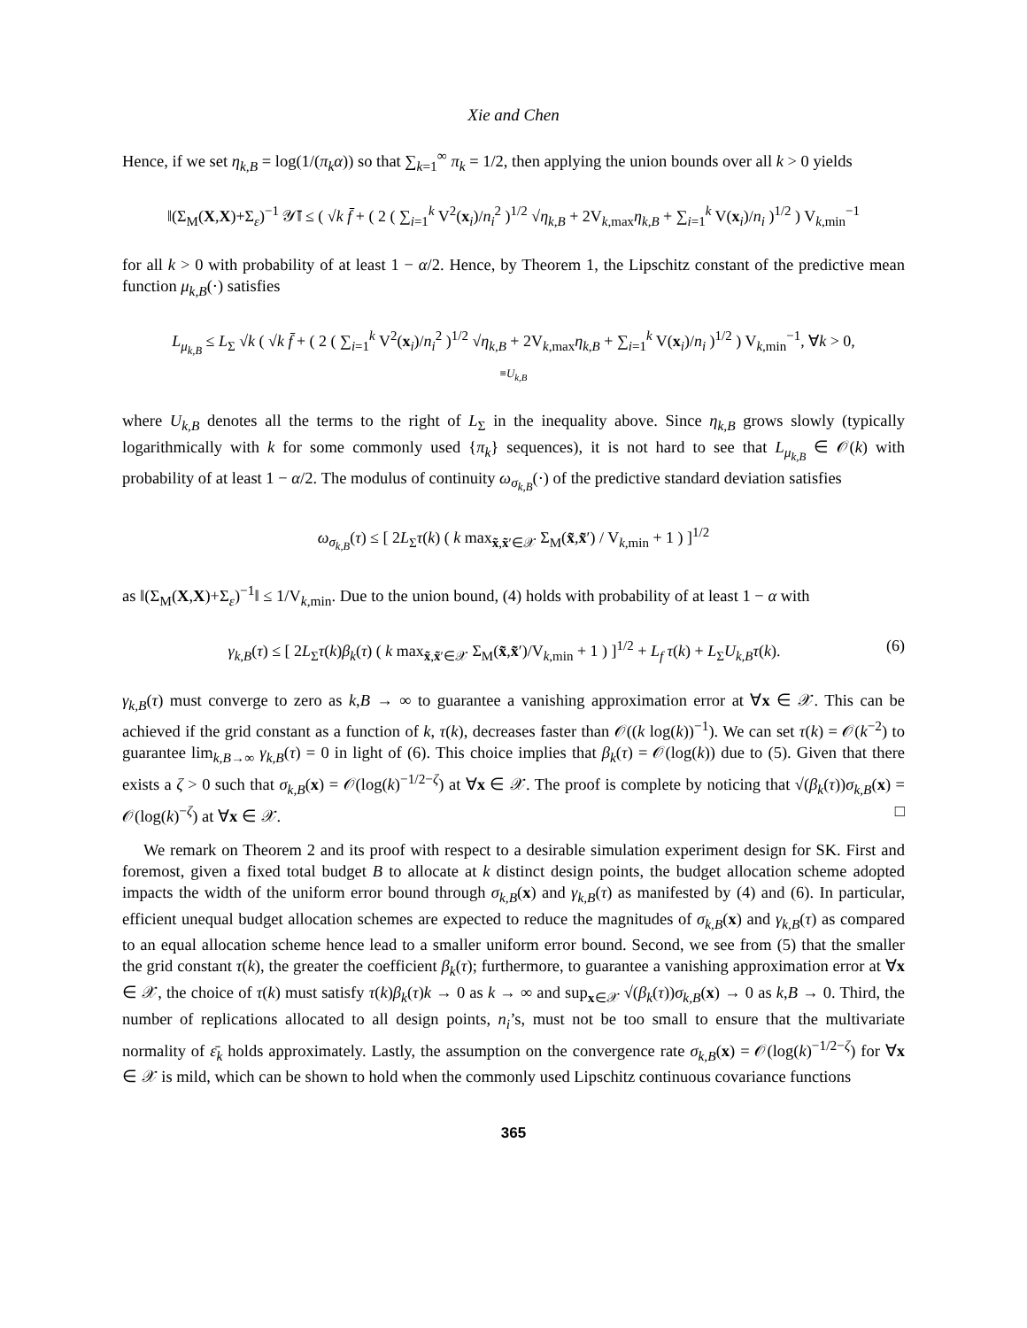Xie and Chen
Hence, if we set η<sub>k,B</sub> = log(1/(π<sub>k</sub>α)) so that ∑<sub>k=1</sub><sup>∞</sup> π<sub>k</sub> = 1/2, then applying the union bounds over all k > 0 yields
‖(Σ<sub>M</sub>(X,X)+Σ<sub>ε</sub>)<sup>−1</sup> 𝒴̄‖ ≤ ( √k f̄ + ( 2 ( ∑<sub>i=1</sub><sup>k</sup> V<sup>2</sup>(x<sub>i</sub>)/n<sub>i</sub><sup>2</sup> )<sup>1/2</sup> √η<sub>k,B</sub> + 2V<sub>k,max</sub>η<sub>k,B</sub> + ∑<sub>i=1</sub><sup>k</sup> V(x<sub>i</sub>)/n<sub>i</sub> )<sup>1/2</sup> ) V<sub>k,min</sub><sup>−1</sup>
for all k > 0 with probability of at least 1 − α/2. Hence, by Theorem 1, the Lipschitz constant of the predictive mean function μ<sub>k,B</sub>(·) satisfies
L<sub>μ<sub>k,B</sub></sub> ≤ L<sub>Σ</sub> √k ( √k f̄ + ( 2 ( ∑<sub>i=1</sub><sup>k</sup> V<sup>2</sup>(x<sub>i</sub>)/n<sub>i</sub><sup>2</sup> )<sup>1/2</sup> √η<sub>k,B</sub> + 2V<sub>k,max</sub>η<sub>k,B</sub> + ∑<sub>i=1</sub><sup>k</sup> V(x<sub>i</sub>)/n<sub>i</sub> )<sup>1/2</sup> ) V<sub>k,min</sub><sup>−1</sup>, ∀k > 0,
≡U<sub>k,B</sub>
where U<sub>k,B</sub> denotes all the terms to the right of L<sub>Σ</sub> in the inequality above. Since η<sub>k,B</sub> grows slowly (typically logarithmically with k for some commonly used {π<sub>k</sub>} sequences), it is not hard to see that L<sub>μ<sub>k,B</sub></sub> ∈ 𝒪(k) with probability of at least 1 − α/2. The modulus of continuity ω<sub>σ<sub>k,B</sub></sub>(·) of the predictive standard deviation satisfies
ω<sub>σ<sub>k,B</sub></sub>(τ) ≤ [ 2L<sub>Σ</sub>τ(k) ( k max<sub>x̃,x̃′∈𝒳</sub> Σ<sub>M</sub>(x̃,x̃′) / V<sub>k,min</sub> + 1 ) ]<sup>1/2</sup>
as ‖(Σ<sub>M</sub>(X,X)+Σ<sub>ε</sub>)<sup>−1</sup>‖ ≤ 1/V<sub>k,min</sub>. Due to the union bound, (4) holds with probability of at least 1 − α with
(6) γ<sub>k,B</sub>(τ) ≤ [ 2L<sub>Σ</sub>τ(k)β<sub>k</sub>(τ) ( k max<sub>x̃,x̃′∈𝒳</sub> Σ<sub>M</sub>(x̃,x̃′)/V<sub>k,min</sub> + 1 ) ]<sup>1/2</sup> + L<sub>f</sub> τ(k) + L<sub>Σ</sub>U<sub>k,B</sub> τ(k).
γ<sub>k,B</sub>(τ) must converge to zero as k,B → ∞ to guarantee a vanishing approximation error at ∀x ∈ 𝒳. This can be achieved if the grid constant as a function of k, τ(k), decreases faster than 𝒪((k log(k))<sup>−1</sup>). We can set τ(k) = 𝒪(k<sup>−2</sup>) to guarantee lim<sub>k,B→∞</sub> γ<sub>k,B</sub>(τ) = 0 in light of (6). This choice implies that β<sub>k</sub>(τ) = 𝒪(log(k)) due to (5). Given that there exists a ζ > 0 such that σ<sub>k,B</sub>(x) = 𝒪(log(k)<sup>−1/2−ζ</sup>) at ∀x ∈ 𝒳. The proof is complete by noticing that √(β<sub>k</sub>(τ))σ<sub>k,B</sub>(x) = 𝒪(log(k)<sup>−ζ</sup>) at ∀x ∈ 𝒳. □
We remark on Theorem 2 and its proof with respect to a desirable simulation experiment design for SK. First and foremost, given a fixed total budget B to allocate at k distinct design points, the budget allocation scheme adopted impacts the width of the uniform error bound through σ<sub>k,B</sub>(x) and γ<sub>k,B</sub>(τ) as manifested by (4) and (6). In particular, efficient unequal budget allocation schemes are expected to reduce the magnitudes of σ<sub>k,B</sub>(x) and γ<sub>k,B</sub>(τ) as compared to an equal allocation scheme hence lead to a smaller uniform error bound. Second, we see from (5) that the smaller the grid constant τ(k), the greater the coefficient β<sub>k</sub>(τ); furthermore, to guarantee a vanishing approximation error at ∀x ∈ 𝒳, the choice of τ(k) must satisfy τ(k)β<sub>k</sub>(τ)k → 0 as k → ∞ and sup<sub>x∈𝒳</sub> √(β<sub>k</sub>(τ))σ<sub>k,B</sub>(x) → 0 as k,B → 0. Third, the number of replications allocated to all design points, n<sub>i</sub>’s, must not be too small to ensure that the multivariate normality of ε̄<sub>k</sub> holds approximately. Lastly, the assumption on the convergence rate σ<sub>k,B</sub>(x) = 𝒪(log(k)<sup>−1/2−ζ</sup>) for ∀x ∈ 𝒳 is mild, which can be shown to hold when the commonly used Lipschitz continuous covariance functions
365